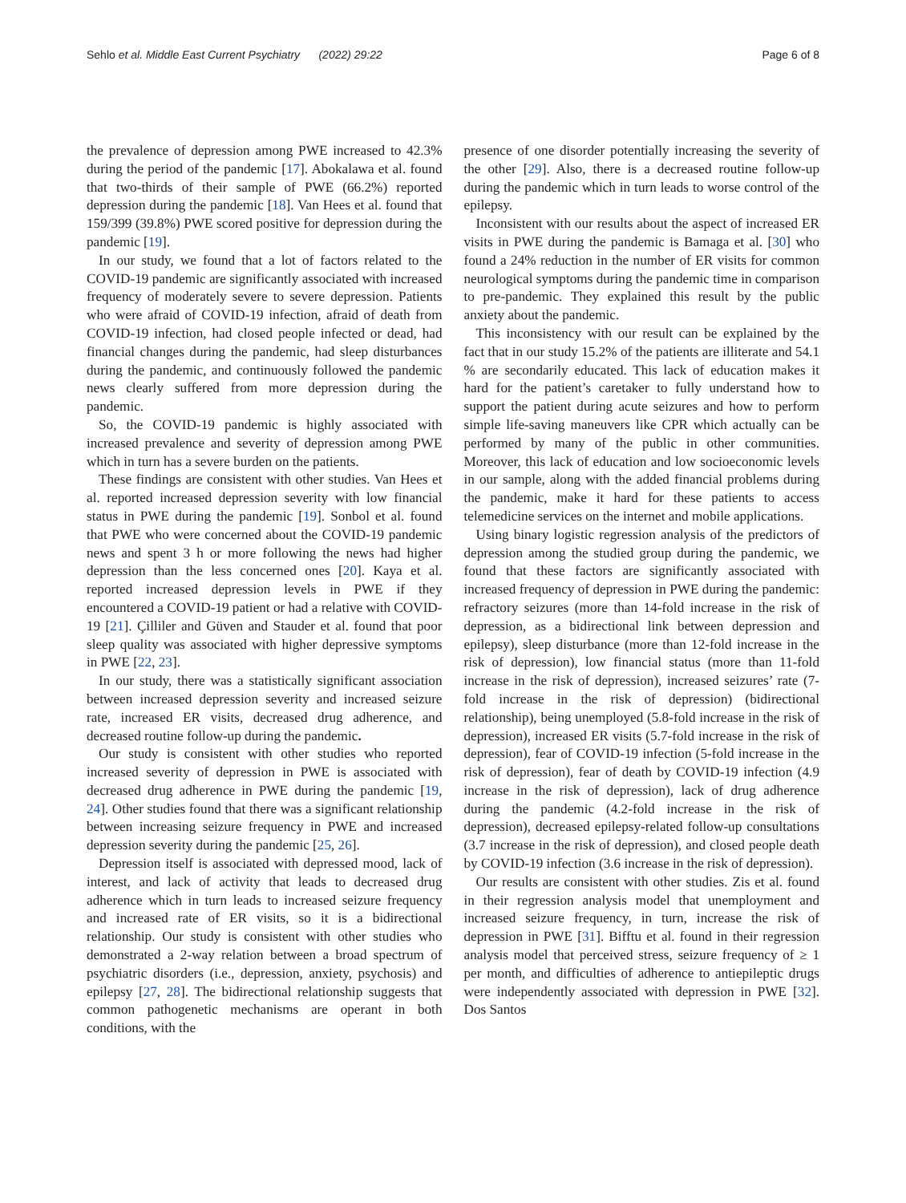Sehlo et al. Middle East Current Psychiatry (2022) 29:22 Page 6 of 8
the prevalence of depression among PWE increased to 42.3% during the period of the pandemic [17]. Abokalawa et al. found that two-thirds of their sample of PWE (66.2%) reported depression during the pandemic [18]. Van Hees et al. found that 159/399 (39.8%) PWE scored positive for depression during the pandemic [19].
In our study, we found that a lot of factors related to the COVID-19 pandemic are significantly associated with increased frequency of moderately severe to severe depression. Patients who were afraid of COVID-19 infection, afraid of death from COVID-19 infection, had closed people infected or dead, had financial changes during the pandemic, had sleep disturbances during the pandemic, and continuously followed the pandemic news clearly suffered from more depression during the pandemic.
So, the COVID-19 pandemic is highly associated with increased prevalence and severity of depression among PWE which in turn has a severe burden on the patients.
These findings are consistent with other studies. Van Hees et al. reported increased depression severity with low financial status in PWE during the pandemic [19]. Sonbol et al. found that PWE who were concerned about the COVID-19 pandemic news and spent 3 h or more following the news had higher depression than the less concerned ones [20]. Kaya et al. reported increased depression levels in PWE if they encountered a COVID-19 patient or had a relative with COVID-19 [21]. Çilliler and Güven and Stauder et al. found that poor sleep quality was associated with higher depressive symptoms in PWE [22, 23].
In our study, there was a statistically significant association between increased depression severity and increased seizure rate, increased ER visits, decreased drug adherence, and decreased routine follow-up during the pandemic.
Our study is consistent with other studies who reported increased severity of depression in PWE is associated with decreased drug adherence in PWE during the pandemic [19, 24]. Other studies found that there was a significant relationship between increasing seizure frequency in PWE and increased depression severity during the pandemic [25, 26].
Depression itself is associated with depressed mood, lack of interest, and lack of activity that leads to decreased drug adherence which in turn leads to increased seizure frequency and increased rate of ER visits, so it is a bidirectional relationship. Our study is consistent with other studies who demonstrated a 2-way relation between a broad spectrum of psychiatric disorders (i.e., depression, anxiety, psychosis) and epilepsy [27, 28]. The bidirectional relationship suggests that common pathogenetic mechanisms are operant in both conditions, with the
presence of one disorder potentially increasing the severity of the other [29]. Also, there is a decreased routine follow-up during the pandemic which in turn leads to worse control of the epilepsy.
Inconsistent with our results about the aspect of increased ER visits in PWE during the pandemic is Bamaga et al. [30] who found a 24% reduction in the number of ER visits for common neurological symptoms during the pandemic time in comparison to pre-pandemic. They explained this result by the public anxiety about the pandemic.
This inconsistency with our result can be explained by the fact that in our study 15.2% of the patients are illiterate and 54.1 % are secondarily educated. This lack of education makes it hard for the patient’s caretaker to fully understand how to support the patient during acute seizures and how to perform simple life-saving maneuvers like CPR which actually can be performed by many of the public in other communities. Moreover, this lack of education and low socioeconomic levels in our sample, along with the added financial problems during the pandemic, make it hard for these patients to access telemedicine services on the internet and mobile applications.
Using binary logistic regression analysis of the predictors of depression among the studied group during the pandemic, we found that these factors are significantly associated with increased frequency of depression in PWE during the pandemic: refractory seizures (more than 14-fold increase in the risk of depression, as a bidirectional link between depression and epilepsy), sleep disturbance (more than 12-fold increase in the risk of depression), low financial status (more than 11-fold increase in the risk of depression), increased seizures’ rate (7-fold increase in the risk of depression) (bidirectional relationship), being unemployed (5.8-fold increase in the risk of depression), increased ER visits (5.7-fold increase in the risk of depression), fear of COVID-19 infection (5-fold increase in the risk of depression), fear of death by COVID-19 infection (4.9 increase in the risk of depression), lack of drug adherence during the pandemic (4.2-fold increase in the risk of depression), decreased epilepsy-related follow-up consultations (3.7 increase in the risk of depression), and closed people death by COVID-19 infection (3.6 increase in the risk of depression).
Our results are consistent with other studies. Zis et al. found in their regression analysis model that unemployment and increased seizure frequency, in turn, increase the risk of depression in PWE [31]. Bifftu et al. found in their regression analysis model that perceived stress, seizure frequency of ≥ 1 per month, and difficulties of adherence to antiepileptic drugs were independently associated with depression in PWE [32]. Dos Santos